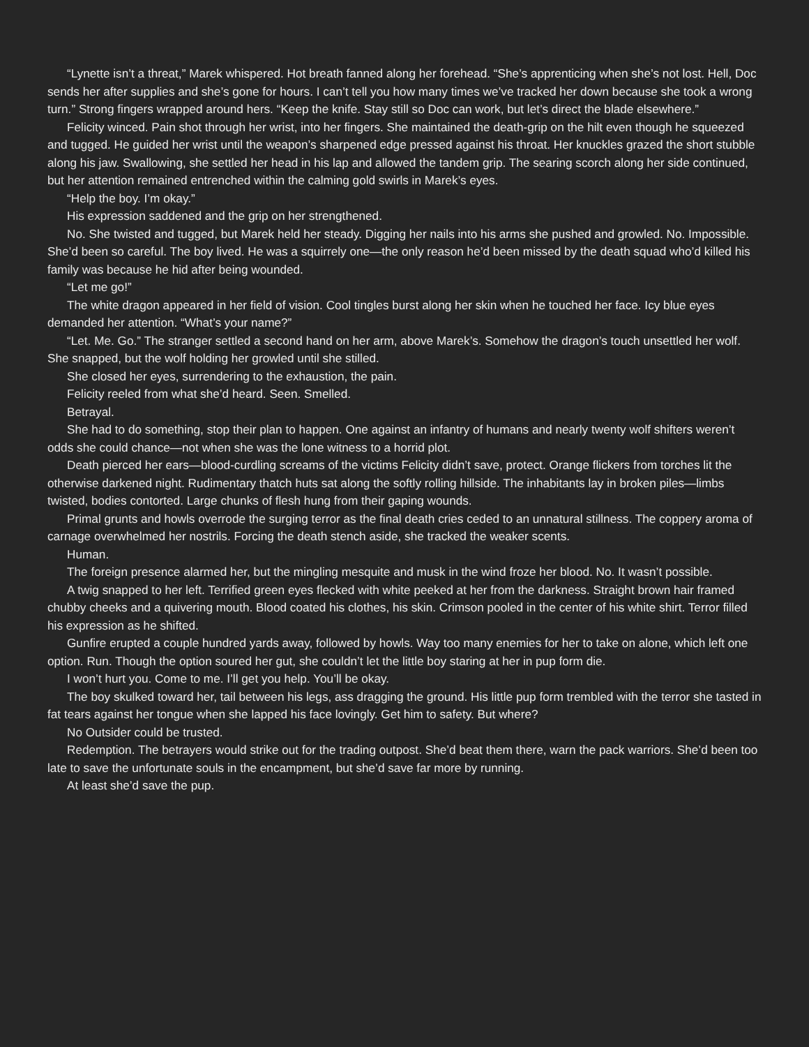“Lynette isn’t a threat,” Marek whispered. Hot breath fanned along her forehead. “She’s apprenticing when she’s not lost. Hell, Doc sends her after supplies and she’s gone for hours. I can’t tell you how many times we’ve tracked her down because she took a wrong turn.” Strong fingers wrapped around hers. “Keep the knife. Stay still so Doc can work, but let’s direct the blade elsewhere.”
Felicity winced. Pain shot through her wrist, into her fingers. She maintained the death-grip on the hilt even though he squeezed and tugged. He guided her wrist until the weapon’s sharpened edge pressed against his throat. Her knuckles grazed the short stubble along his jaw. Swallowing, she settled her head in his lap and allowed the tandem grip. The searing scorch along her side continued, but her attention remained entrenched within the calming gold swirls in Marek’s eyes.
“Help the boy. I’m okay.”
His expression saddened and the grip on her strengthened.
No. She twisted and tugged, but Marek held her steady. Digging her nails into his arms she pushed and growled. No. Impossible. She’d been so careful. The boy lived. He was a squirrely one—the only reason he’d been missed by the death squad who’d killed his family was because he hid after being wounded.
“Let me go!”
The white dragon appeared in her field of vision. Cool tingles burst along her skin when he touched her face. Icy blue eyes demanded her attention. “What’s your name?”
“Let. Me. Go.” The stranger settled a second hand on her arm, above Marek’s. Somehow the dragon’s touch unsettled her wolf. She snapped, but the wolf holding her growled until she stilled.
She closed her eyes, surrendering to the exhaustion, the pain.
Felicity reeled from what she’d heard. Seen. Smelled.
Betrayal.
She had to do something, stop their plan to happen. One against an infantry of humans and nearly twenty wolf shifters weren’t odds she could chance—not when she was the lone witness to a horrid plot.
Death pierced her ears—blood-curdling screams of the victims Felicity didn’t save, protect. Orange flickers from torches lit the otherwise darkened night. Rudimentary thatch huts sat along the softly rolling hillside. The inhabitants lay in broken piles—limbs twisted, bodies contorted. Large chunks of flesh hung from their gaping wounds.
Primal grunts and howls overrode the surging terror as the final death cries ceded to an unnatural stillness. The coppery aroma of carnage overwhelmed her nostrils. Forcing the death stench aside, she tracked the weaker scents.
Human.
The foreign presence alarmed her, but the mingling mesquite and musk in the wind froze her blood. No. It wasn’t possible.
A twig snapped to her left. Terrified green eyes flecked with white peeked at her from the darkness. Straight brown hair framed chubby cheeks and a quivering mouth. Blood coated his clothes, his skin. Crimson pooled in the center of his white shirt. Terror filled his expression as he shifted.
Gunfire erupted a couple hundred yards away, followed by howls. Way too many enemies for her to take on alone, which left one option. Run. Though the option soured her gut, she couldn’t let the little boy staring at her in pup form die.
I won’t hurt you. Come to me. I’ll get you help. You’ll be okay.
The boy skulked toward her, tail between his legs, ass dragging the ground. His little pup form trembled with the terror she tasted in fat tears against her tongue when she lapped his face lovingly. Get him to safety. But where?
No Outsider could be trusted.
Redemption. The betrayers would strike out for the trading outpost. She’d beat them there, warn the pack warriors. She’d been too late to save the unfortunate souls in the encampment, but she’d save far more by running.
At least she’d save the pup.